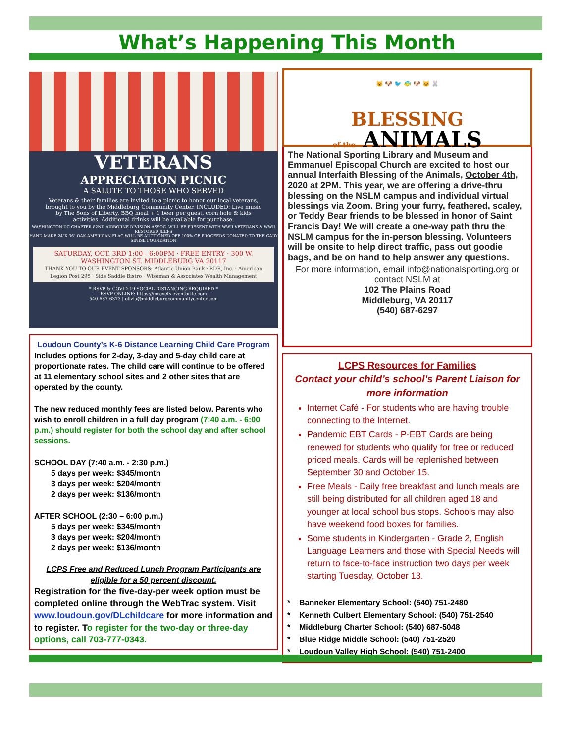What’s Happening This Month
VETERANS
APPRECIATION PICNIC
A SALUTE TO THOSE WHO SERVED
Veterans & their families are invited to a picnic to honor our local veterans, brought to you by the Middleburg Community Center. INCLUDED: Live music by The Sons of Liberty, BBQ meal + 1 beer per guest, corn hole & kids activities. Additional drinks will be available for purchase.
WASHINGTON DC CHAPTER 82ND AIRBORNE DIVISION ASSOC. WILL BE PRESENT WITH WWII VETERANS & WWII RESTORED JEEPS
HAND MADE 24"X 36" OAK AMERICAN FLAG WILL BE AUCTIONED OFF 100% OF PROCEEDS DONATED TO THE GARY SINISE FOUNDATION
SATURDAY, OCT. 3RD 1:00 - 6:00PM · FREE ENTRY · 300 W. WASHINGTON ST. MIDDLEBURG VA 20117
THANK YOU TO OUR EVENT SPONSORS: Atlantic Union Bank · RDR, Inc. · American Legion Post 295 · Side Saddle Bistro · Wiseman & Associates Wealth Management
* RSVP & COVID-19 SOCIAL DISTANCING REQUIRED *
RSVP ONLINE: https://mccvets.eventbrite.com
540-687-6373 | olivia@middleburgcommunitycenter.com
Loudoun County’s K-6 Distance Learning Child Care Program
Includes options for 2-day, 3-day and 5-day child care at proportionate rates. The child care will continue to be offered at 11 elementary school sites and 2 other sites that are operated by the county.
The new reduced monthly fees are listed below. Parents who wish to enroll children in a full day program (7:40 a.m. - 6:00 p.m.) should register for both the school day and after school sessions.
SCHOOL DAY (7:40 a.m. - 2:30 p.m.)
5 days per week: $345/month
3 days per week: $204/month
2 days per week: $136/month
AFTER SCHOOL (2:30 – 6:00 p.m.)
5 days per week: $345/month
3 days per week: $204/month
2 days per week: $136/month
LCPS Free and Reduced Lunch Program Participants are eligible for a 50 percent discount.
Registration for the five-day-per week option must be completed online through the WebTrac system. Visit www.loudoun.gov/DLchildcare for more information and to register. To register for the two-day or three-day options, call 703-777-0343.
🐱 🐶 🐦 🐠 🐶 🐱 🐰
BLESSING
of the ANIMALS
The National Sporting Library and Museum and Emmanuel Episcopal Church are excited to host our annual Interfaith Blessing of the Animals, October 4th, 2020 at 2PM. This year, we are offering a drive-thru blessing on the NSLM campus and individual virtual blessings via Zoom. Bring your furry, feathered, scaley, or Teddy Bear friends to be blessed in honor of Saint Francis Day! We will create a one-way path thru the NSLM campus for the in-person blessing. Volunteers will be onsite to help direct traffic, pass out goodie bags, and be on hand to help answer any questions.
For more information, email info@nationalsporting.org or contact NSLM at
102 The Plains Road
Middleburg, VA 20117
(540) 687-6297
LCPS Resources for Families
Contact your child’s school’s Parent Liaison for more information
Internet Café - For students who are having trouble connecting to the Internet.
Pandemic EBT Cards - P-EBT Cards are being renewed for students who qualify for free or reduced priced meals. Cards will be replenished between September 30 and October 15.
Free Meals - Daily free breakfast and lunch meals are still being distributed for all children aged 18 and younger at local school bus stops. Schools may also have weekend food boxes for families.
Some students in Kindergarten - Grade 2, English Language Learners and those with Special Needs will return to face-to-face instruction two days per week starting Tuesday, October 13.
* Banneker Elementary School: (540) 751-2480
* Kenneth Culbert Elementary School: (540) 751-2540
* Middleburg Charter School: (540) 687-5048
* Blue Ridge Middle School: (540) 751-2520
* Loudoun Valley High School: (540) 751-2400